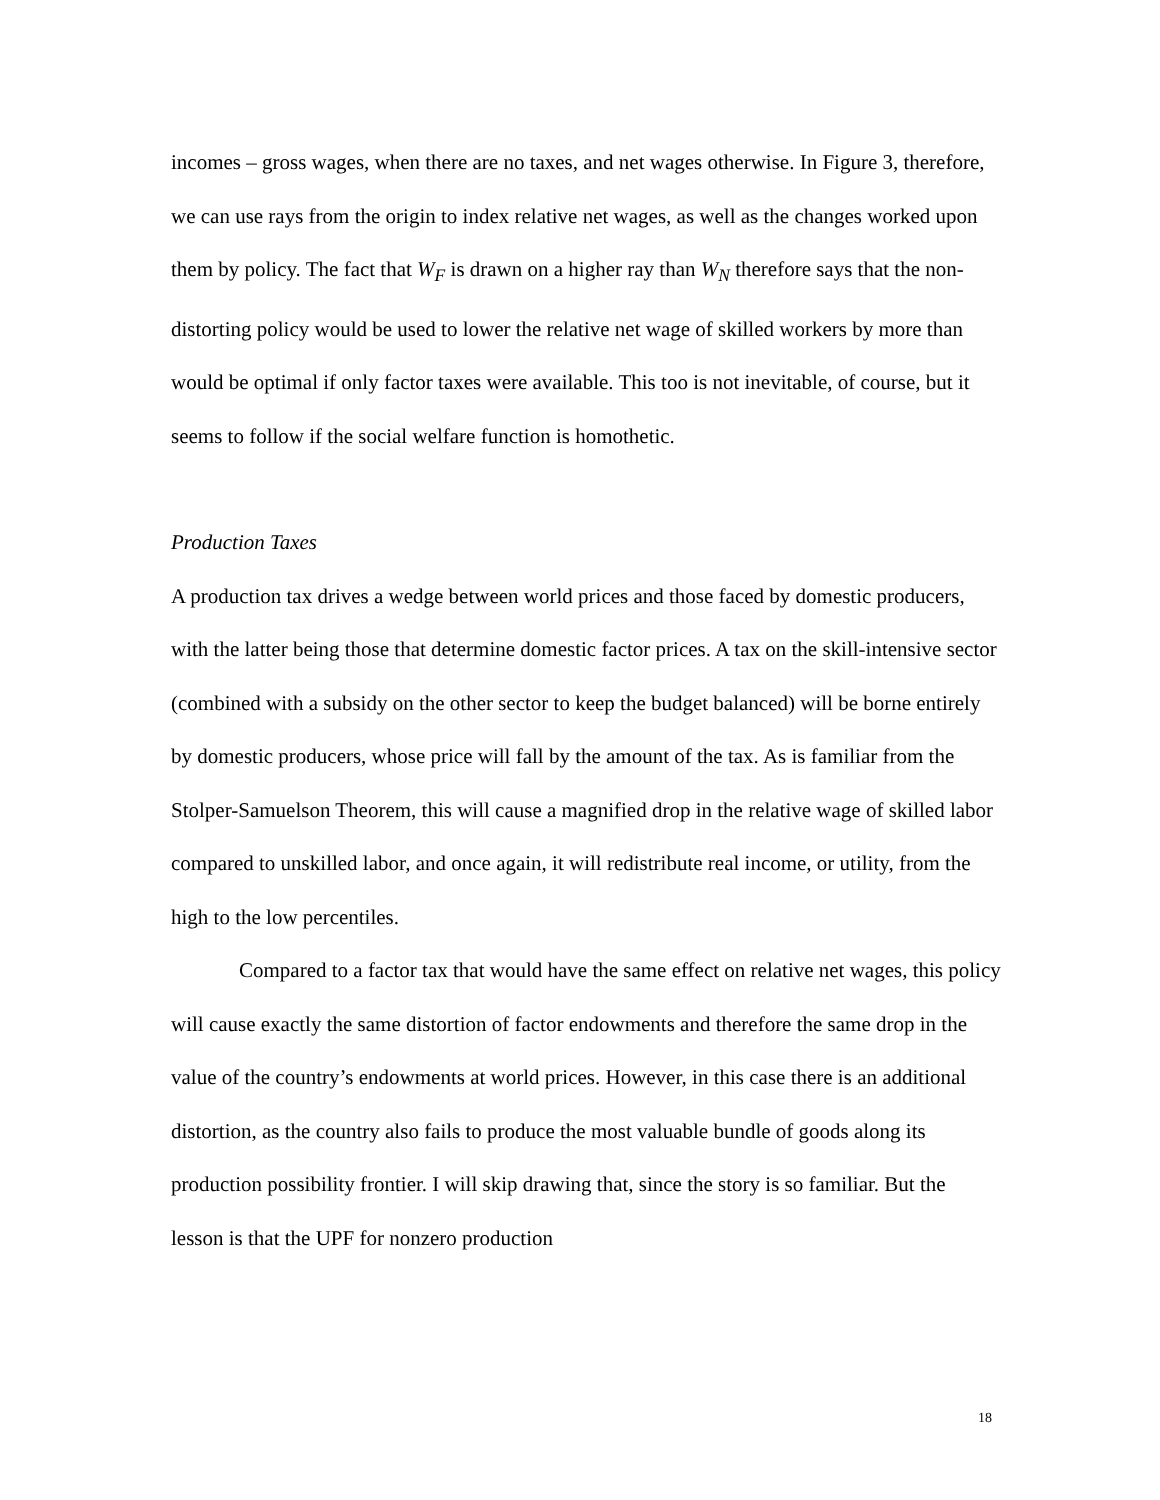incomes – gross wages, when there are no taxes, and net wages otherwise. In Figure 3, therefore, we can use rays from the origin to index relative net wages, as well as the changes worked upon them by policy. The fact that W<sub>F</sub> is drawn on a higher ray than W<sub>N</sub> therefore says that the non-distorting policy would be used to lower the relative net wage of skilled workers by more than would be optimal if only factor taxes were available. This too is not inevitable, of course, but it seems to follow if the social welfare function is homothetic.
Production Taxes
A production tax drives a wedge between world prices and those faced by domestic producers, with the latter being those that determine domestic factor prices. A tax on the skill-intensive sector (combined with a subsidy on the other sector to keep the budget balanced) will be borne entirely by domestic producers, whose price will fall by the amount of the tax. As is familiar from the Stolper-Samuelson Theorem, this will cause a magnified drop in the relative wage of skilled labor compared to unskilled labor, and once again, it will redistribute real income, or utility, from the high to the low percentiles.
Compared to a factor tax that would have the same effect on relative net wages, this policy will cause exactly the same distortion of factor endowments and therefore the same drop in the value of the country’s endowments at world prices. However, in this case there is an additional distortion, as the country also fails to produce the most valuable bundle of goods along its production possibility frontier. I will skip drawing that, since the story is so familiar. But the lesson is that the UPF for nonzero production
18